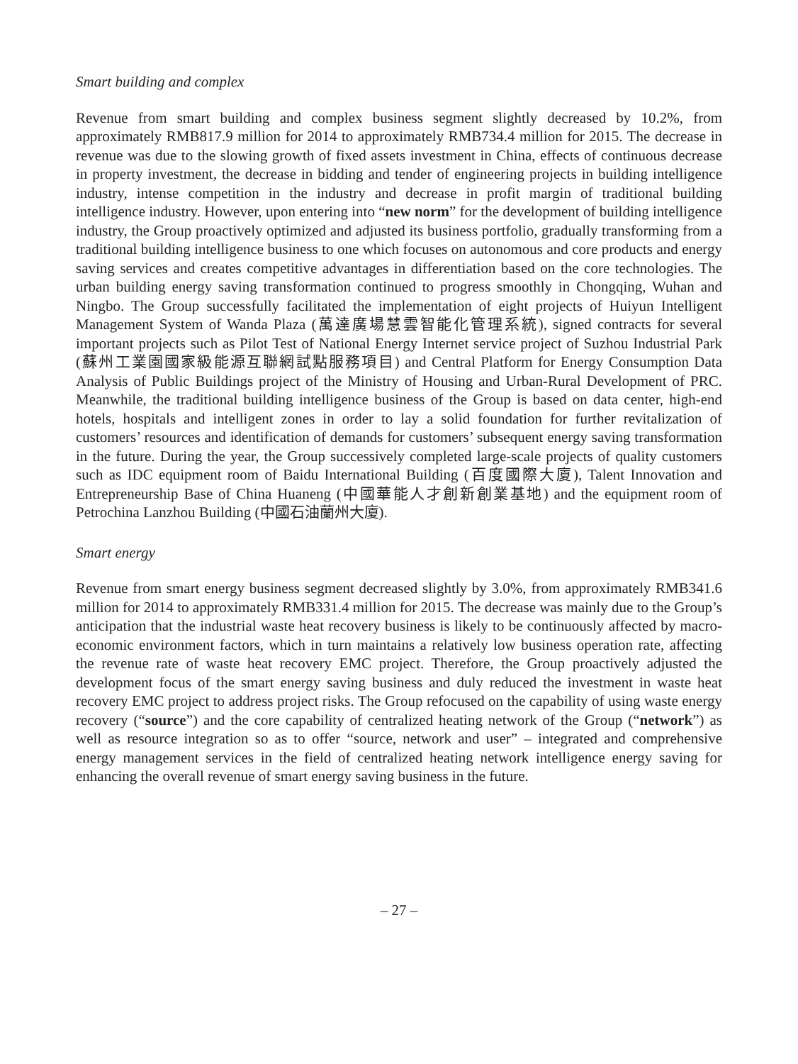Smart building and complex
Revenue from smart building and complex business segment slightly decreased by 10.2%, from approximately RMB817.9 million for 2014 to approximately RMB734.4 million for 2015. The decrease in revenue was due to the slowing growth of fixed assets investment in China, effects of continuous decrease in property investment, the decrease in bidding and tender of engineering projects in building intelligence industry, intense competition in the industry and decrease in profit margin of traditional building intelligence industry. However, upon entering into “new norm” for the development of building intelligence industry, the Group proactively optimized and adjusted its business portfolio, gradually transforming from a traditional building intelligence business to one which focuses on autonomous and core products and energy saving services and creates competitive advantages in differentiation based on the core technologies. The urban building energy saving transformation continued to progress smoothly in Chongqing, Wuhan and Ningbo. The Group successfully facilitated the implementation of eight projects of Huiyun Intelligent Management System of Wanda Plaza (萬達廣場慧雲智能化管理系統), signed contracts for several important projects such as Pilot Test of National Energy Internet service project of Suzhou Industrial Park (蘇州工業園國家級能源互聯網試點服務項目) and Central Platform for Energy Consumption Data Analysis of Public Buildings project of the Ministry of Housing and Urban-Rural Development of PRC. Meanwhile, the traditional building intelligence business of the Group is based on data center, high-end hotels, hospitals and intelligent zones in order to lay a solid foundation for further revitalization of customers’ resources and identification of demands for customers’ subsequent energy saving transformation in the future. During the year, the Group successively completed large-scale projects of quality customers such as IDC equipment room of Baidu International Building (百度國際大廈), Talent Innovation and Entrepreneurship Base of China Huaneng (中國華能人才創新創業基地) and the equipment room of Petrochina Lanzhou Building (中國石油蘭州大廈).
Smart energy
Revenue from smart energy business segment decreased slightly by 3.0%, from approximately RMB341.6 million for 2014 to approximately RMB331.4 million for 2015. The decrease was mainly due to the Group’s anticipation that the industrial waste heat recovery business is likely to be continuously affected by macro-economic environment factors, which in turn maintains a relatively low business operation rate, affecting the revenue rate of waste heat recovery EMC project. Therefore, the Group proactively adjusted the development focus of the smart energy saving business and duly reduced the investment in waste heat recovery EMC project to address project risks. The Group refocused on the capability of using waste energy recovery (“source”) and the core capability of centralized heating network of the Group (“network”) as well as resource integration so as to offer “source, network and user” – integrated and comprehensive energy management services in the field of centralized heating network intelligence energy saving for enhancing the overall revenue of smart energy saving business in the future.
– 27 –